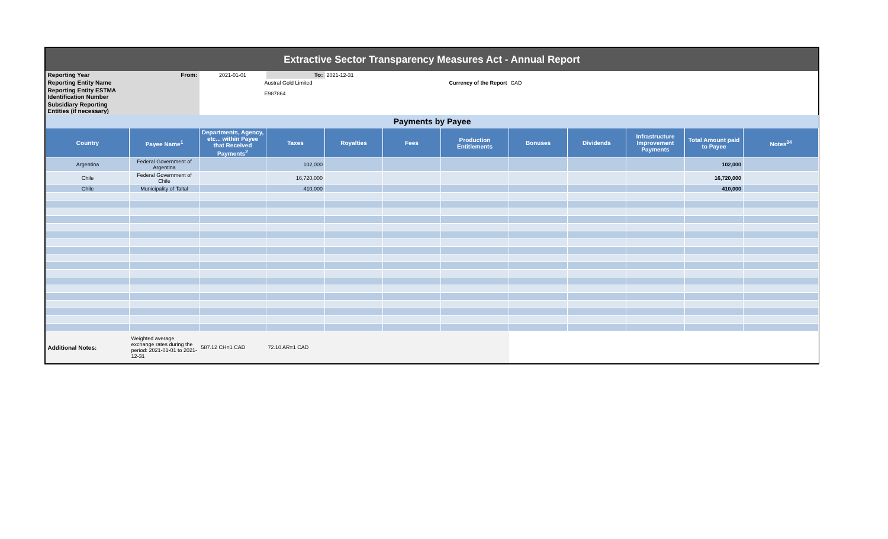Extractive Sector Transparency Measures Act - Annual Report
| Reporting Year | From: | 2021-01-01 | To: | 2021-12-31 | | | | | | | |
| Reporting Entity Name | | Austral Gold Limited | | | Currency of the Report | | CAD | | | | |
| Reporting Entity ESTMA Identification Number | | E987864 | | | | | | | | | |
| Subsidiary Reporting Entities (if necessary) | | | | | | | | | | | |
| Payments by Payee | | | | | | | | | | | |
| Country | Payee Name<sup>1</sup> | Departments, Agency, etc... within Payee that Received Payments<sup>2</sup> | Taxes | Royalties | Fees | Production Entitlements | Bonuses | Dividends | Infrastructure Improvement Payments | Total Amount paid to Payee | Notes<sup>34</sup> |
| Argentina | Federal Government of Argentina | | 102,000 | | | | | | | 102,000 | |
| Chile | Federal Government of Chile | | 16,720,000 | | | | | | | 16,720,000 | |
| Chile | Municipality of Taltal | | 410,000 | | | | | | | 410,000 | |
| Additional Notes: | Weighted average exchange rates during the period: 2021-01-01 to 2021-12-31 | 587.12 CH=1 CAD | 72.10 AR=1 CAD | | | | | | | | |